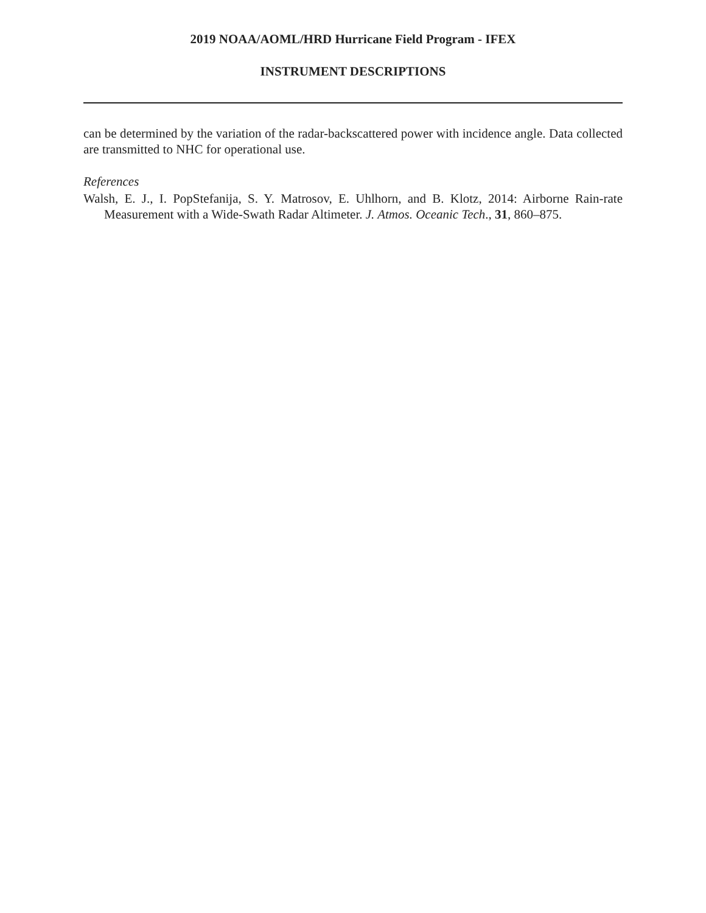2019 NOAA/AOML/HRD Hurricane Field Program - IFEX
INSTRUMENT DESCRIPTIONS
can be determined by the variation of the radar-backscattered power with incidence angle. Data collected are transmitted to NHC for operational use.
References
Walsh, E. J., I. PopStefanija, S. Y. Matrosov, E. Uhlhorn, and B. Klotz, 2014: Airborne Rain-rate Measurement with a Wide-Swath Radar Altimeter. J. Atmos. Oceanic Tech., 31, 860–875.